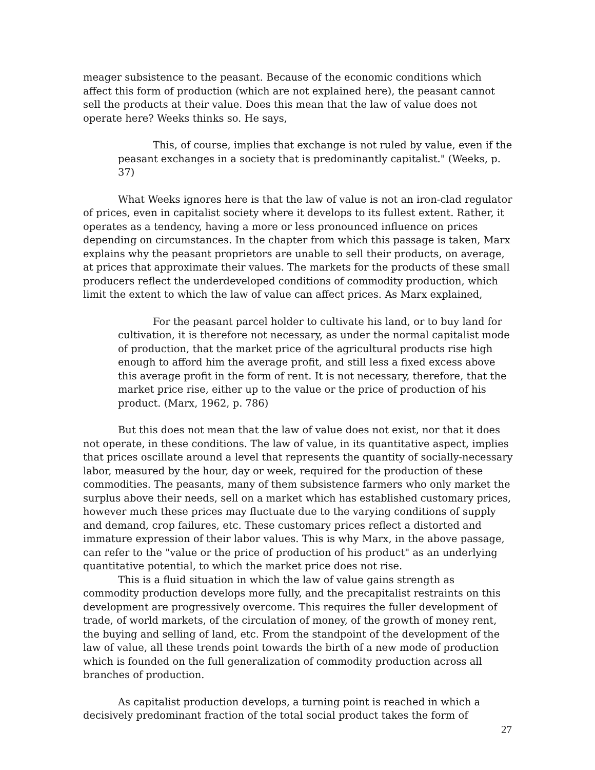meager subsistence to the peasant. Because of the economic conditions which affect this form of production (which are not explained here), the peasant cannot sell the products at their value. Does this mean that the law of value does not operate here? Weeks thinks so. He says,
This, of course, implies that exchange is not ruled by value, even if the peasant exchanges in a society that is predominantly capitalist." (Weeks, p. 37)
What Weeks ignores here is that the law of value is not an iron-clad regulator of prices, even in capitalist society where it develops to its fullest extent. Rather, it operates as a tendency, having a more or less pronounced influence on prices depending on circumstances. In the chapter from which this passage is taken, Marx explains why the peasant proprietors are unable to sell their products, on average, at prices that approximate their values. The markets for the products of these small producers reflect the underdeveloped conditions of commodity production, which limit the extent to which the law of value can affect prices. As Marx explained,
For the peasant parcel holder to cultivate his land, or to buy land for cultivation, it is therefore not necessary, as under the normal capitalist mode of production, that the market price of the agricultural products rise high enough to afford him the average profit, and still less a fixed excess above this average profit in the form of rent. It is not necessary, therefore, that the market price rise, either up to the value or the price of production of his product. (Marx, 1962, p. 786)
But this does not mean that the law of value does not exist, nor that it does not operate, in these conditions. The law of value, in its quantitative aspect, implies that prices oscillate around a level that represents the quantity of socially-necessary labor, measured by the hour, day or week, required for the production of these commodities. The peasants, many of them subsistence farmers who only market the surplus above their needs, sell on a market which has established customary prices, however much these prices may fluctuate due to the varying conditions of supply and demand, crop failures, etc. These customary prices reflect a distorted and immature expression of their labor values. This is why Marx, in the above passage, can refer to the "value or the price of production of his product" as an underlying quantitative potential, to which the market price does not rise.
This is a fluid situation in which the law of value gains strength as commodity production develops more fully, and the precapitalist restraints on this development are progressively overcome. This requires the fuller development of trade, of world markets, of the circulation of money, of the growth of money rent, the buying and selling of land, etc. From the standpoint of the development of the law of value, all these trends point towards the birth of a new mode of production which is founded on the full generalization of commodity production across all branches of production.
As capitalist production develops, a turning point is reached in which a decisively predominant fraction of the total social product takes the form of
27